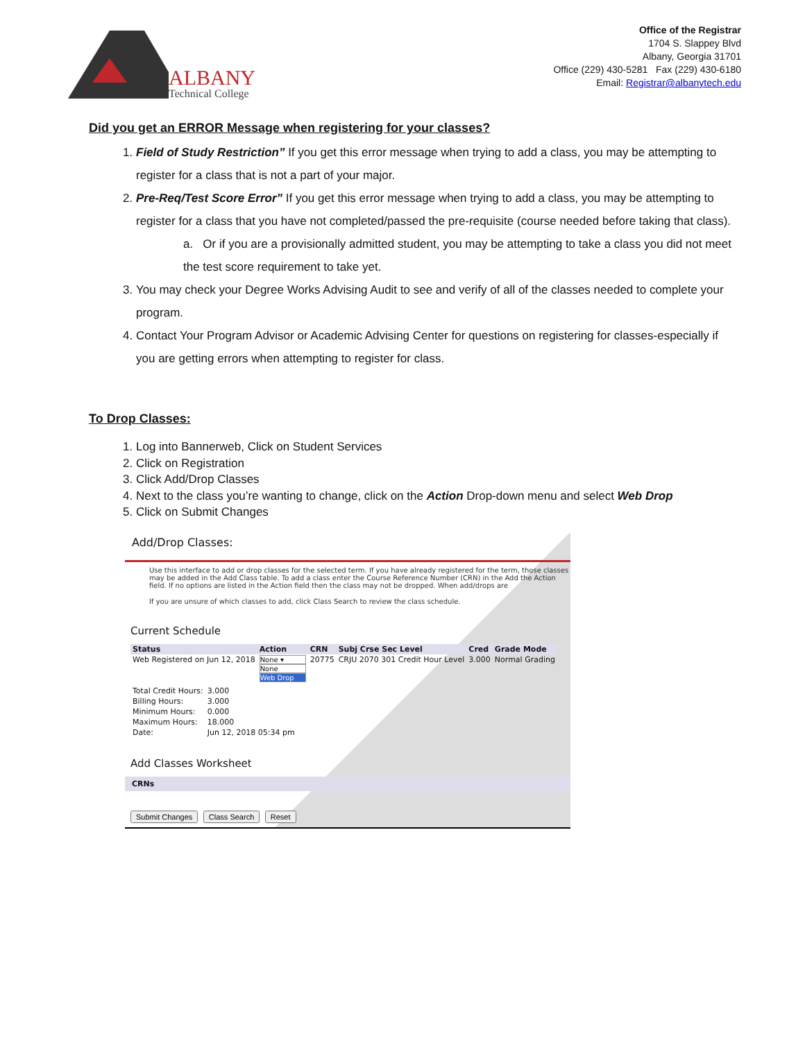ALBANY
Technical College
Office of the Registrar
1704 S. Slappey Blvd
Albany, Georgia 31701
Office (229) 430-5281 Fax (229) 430-6180
Email: Registrar@albanytech.edu
Did you get an ERROR Message when registering for your classes?
1. Field of Study Restriction” If you get this error message when trying to add a class, you may be attempting to register for a class that is not a part of your major.
2. Pre-Req/Test Score Error” If you get this error message when trying to add a class, you may be attempting to register for a class that you have not completed/passed the pre-requisite (course needed before taking that class).
a. Or if you are a provisionally admitted student, you may be attempting to take a class you did not meet the test score requirement to take yet.
3. You may check your Degree Works Advising Audit to see and verify of all of the classes needed to complete your program.
4. Contact Your Program Advisor or Academic Advising Center for questions on registering for classes-especially if you are getting errors when attempting to register for class.
To Drop Classes:
1. Log into Bannerweb, Click on Student Services
2. Click on Registration
3. Click Add/Drop Classes
4. Next to the class you’re wanting to change, click on the Action Drop-down menu and select Web Drop
5. Click on Submit Changes
Add/Drop Classes:
Use this interface to add or drop classes for the selected term. If you have already registered for the term, those classes may be added in the Add Class table. To add a class enter the Course Reference Number (CRN) in the Add the Action field. If no options are listed in the Action field then the class may not be dropped. When add/drops are
If you are unsure of which classes to add, click Class Search to review the class schedule.
Current Schedule
| Status | Action | CRN | Subj Crse Sec Level | Cred | Grade Mode |
| --- | --- | --- | --- | --- | --- |
| Web Registered on Jun 12, 2018 | None ▾ None Web Drop | 20775 | CRJU 2070 301 Credit Hour Level | 3.000 | Normal Grading |
| Total Credit Hours: | 3.000 |
| Billing Hours: | 3.000 |
| Minimum Hours: | 0.000 |
| Maximum Hours: | 18.000 |
| Date: | Jun 12, 2018 05:34 pm |
Add Classes Worksheet
CRNs
Submit Changes Class Search Reset